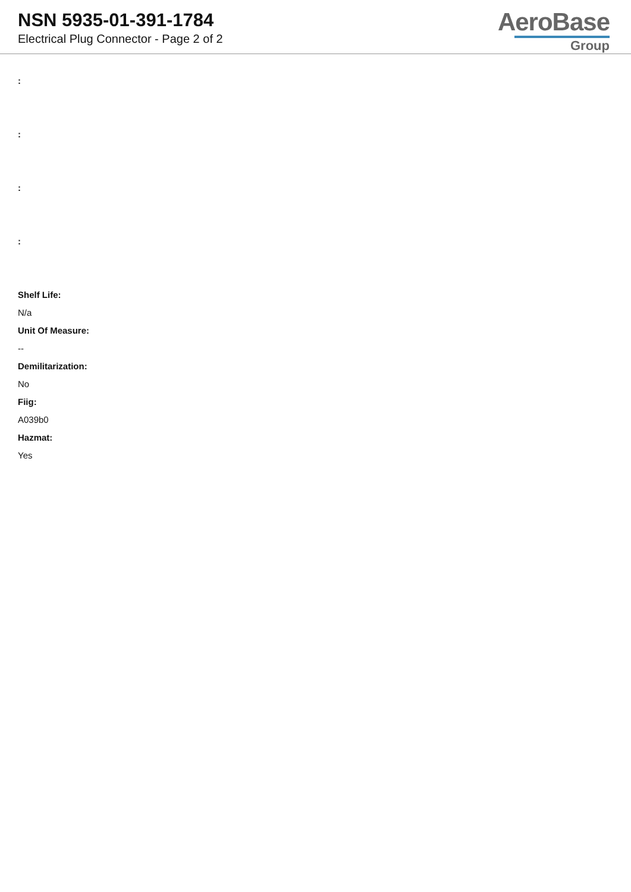NSN 5935-01-391-1784
Electrical Plug Connector - Page 2 of 2
AeroBase
Group
:
:
:
:
Shelf Life:
N/a
Unit Of Measure:
--
Demilitarization:
No
Fiig:
A039b0
Hazmat:
Yes